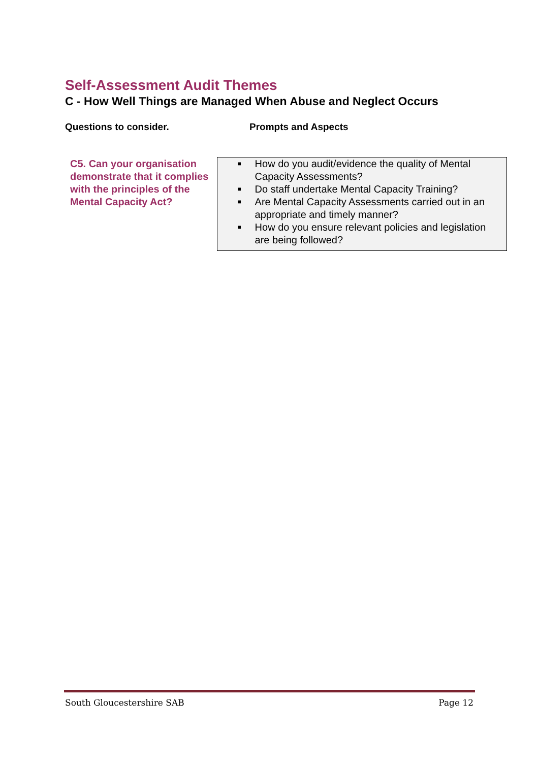Self-Assessment Audit Themes
C - How Well Things are Managed When Abuse and Neglect Occurs
Questions to consider. Prompts and Aspects
| C5. Can your organisation demonstrate that it complies with the principles of the Mental Capacity Act? | ■ How do you audit/evidence the quality of Mental Capacity Assessments? ■ Do staff undertake Mental Capacity Training? ■ Are Mental Capacity Assessments carried out in an appropriate and timely manner? ■ How do you ensure relevant policies and legislation are being followed? |
South Gloucestershire SAB Page 12